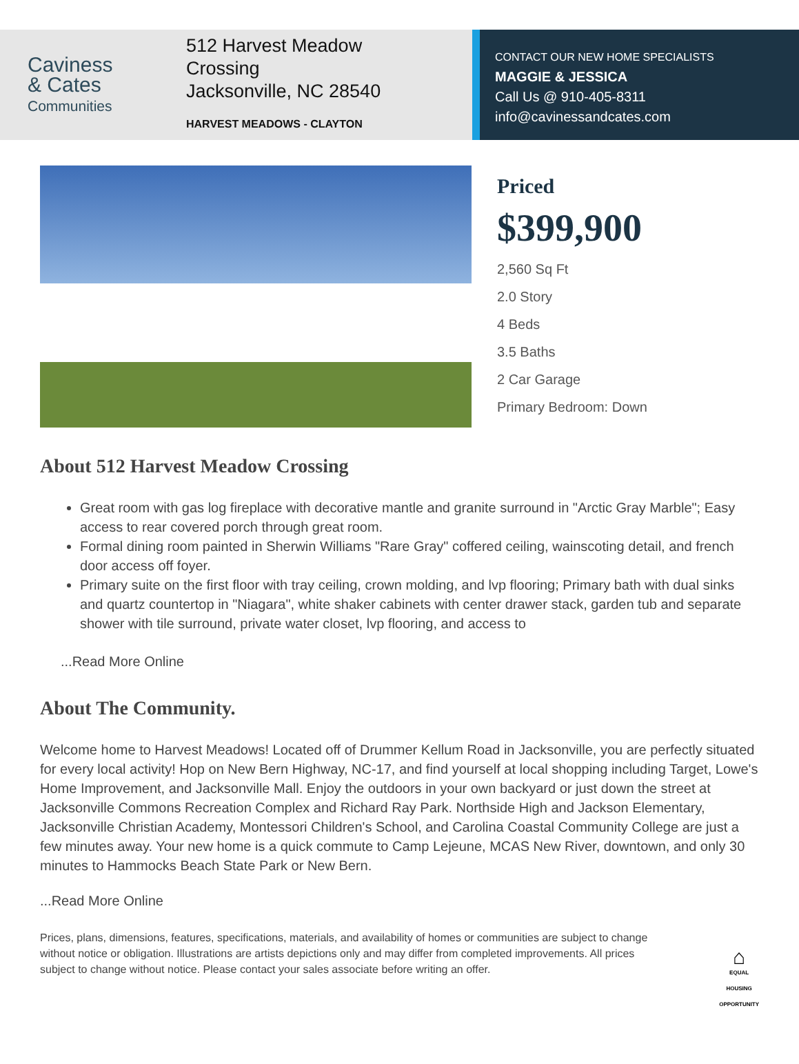Caviness
& Cates
Communities
512 Harvest Meadow
Crossing
Jacksonville, NC 28540
HARVEST MEADOWS - CLAYTON
CONTACT OUR NEW HOME SPECIALISTS
MAGGIE & JESSICA
Call Us @ 910-405-8311
info@cavinessandcates.com
Priced
$399,900
2,560 Sq Ft
2.0 Story
4 Beds
3.5 Baths
2 Car Garage
Primary Bedroom: Down
About 512 Harvest Meadow Crossing
Great room with gas log fireplace with decorative mantle and granite surround in "Arctic Gray Marble"; Easy access to rear covered porch through great room.
Formal dining room painted in Sherwin Williams "Rare Gray" coffered ceiling, wainscoting detail, and french door access off foyer.
Primary suite on the first floor with tray ceiling, crown molding, and lvp flooring; Primary bath with dual sinks and quartz countertop in "Niagara", white shaker cabinets with center drawer stack, garden tub and separate shower with tile surround, private water closet, lvp flooring, and access to
...Read More Online
About The Community.
Welcome home to Harvest Meadows! Located off of Drummer Kellum Road in Jacksonville, you are perfectly situated for every local activity! Hop on New Bern Highway, NC-17, and find yourself at local shopping including Target, Lowe's Home Improvement, and Jacksonville Mall. Enjoy the outdoors in your own backyard or just down the street at Jacksonville Commons Recreation Complex and Richard Ray Park. Northside High and Jackson Elementary, Jacksonville Christian Academy, Montessori Children's School, and Carolina Coastal Community College are just a few minutes away. Your new home is a quick commute to Camp Lejeune, MCAS New River, downtown, and only 30 minutes to Hammocks Beach State Park or New Bern.
...Read More Online
Prices, plans, dimensions, features, specifications, materials, and availability of homes or communities are subject to change without notice or obligation. Illustrations are artists depictions only and may differ from completed improvements. All prices subject to change without notice. Please contact your sales associate before writing an offer.
⌂
EQUAL HOUSING OPPORTUNITY